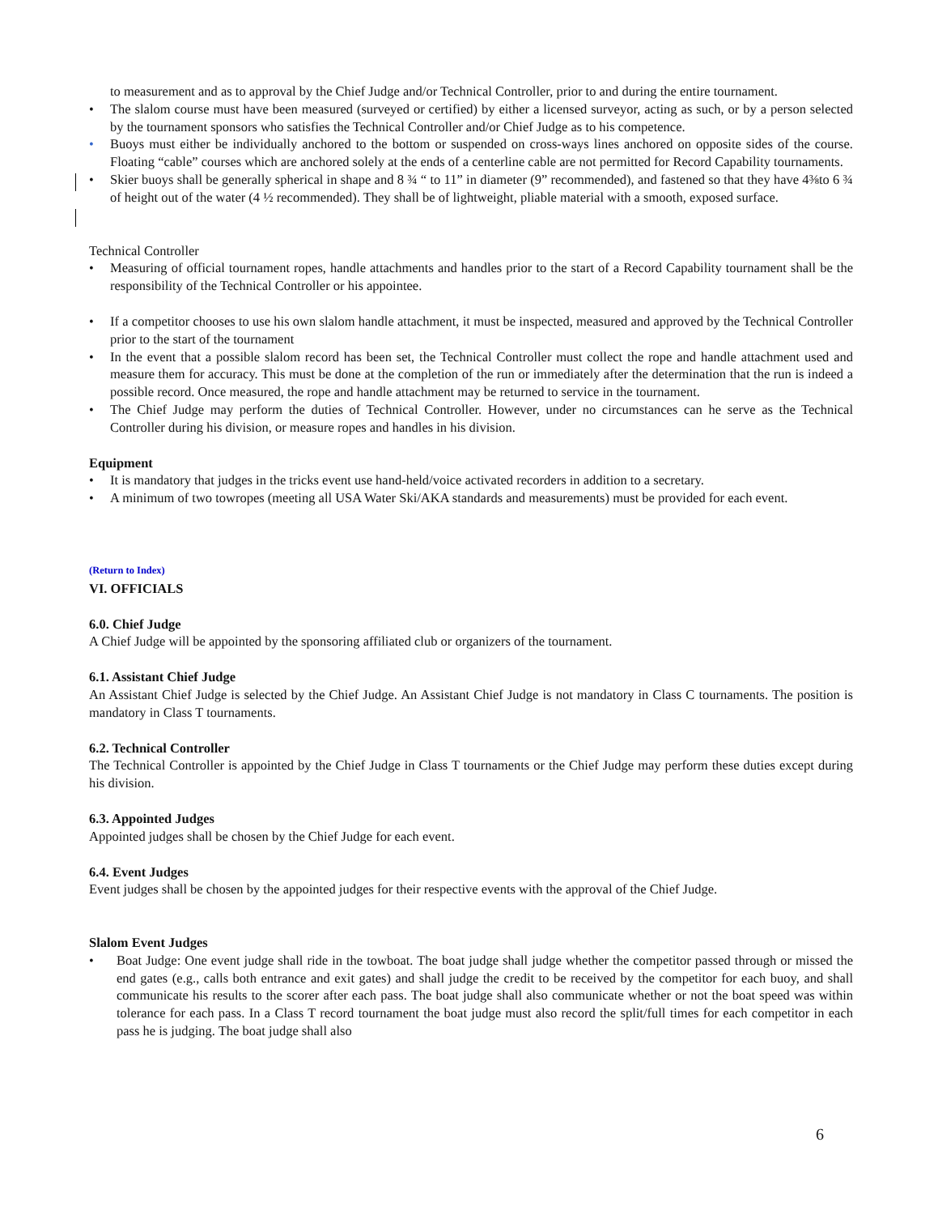to measurement and as to approval by the Chief Judge and/or Technical Controller, prior to and during the entire tournament.
• The slalom course must have been measured (surveyed or certified) by either a licensed surveyor, acting as such, or by a person selected by the tournament sponsors who satisfies the Technical Controller and/or Chief Judge as to his competence.
• Buoys must either be individually anchored to the bottom or suspended on cross-ways lines anchored on opposite sides of the course. Floating “cable” courses which are anchored solely at the ends of a centerline cable are not permitted for Record Capability tournaments.
• Skier buoys shall be generally spherical in shape and 8 ¾ “ to 11” in diameter (9” recommended), and fastened so that they have 4⅜to 6 ¾ of height out of the water (4 ½ recommended). They shall be of lightweight, pliable material with a smooth, exposed surface.
Technical Controller
• Measuring of official tournament ropes, handle attachments and handles prior to the start of a Record Capability tournament shall be the responsibility of the Technical Controller or his appointee.
• If a competitor chooses to use his own slalom handle attachment, it must be inspected, measured and approved by the Technical Controller prior to the start of the tournament
• In the event that a possible slalom record has been set, the Technical Controller must collect the rope and handle attachment used and measure them for accuracy. This must be done at the completion of the run or immediately after the determination that the run is indeed a possible record. Once measured, the rope and handle attachment may be returned to service in the tournament.
• The Chief Judge may perform the duties of Technical Controller. However, under no circumstances can he serve as the Technical Controller during his division, or measure ropes and handles in his division.
Equipment
• It is mandatory that judges in the tricks event use hand-held/voice activated recorders in addition to a secretary.
• A minimum of two towropes (meeting all USA Water Ski/AKA standards and measurements) must be provided for each event.
(Return to Index)
VI. OFFICIALS
6.0. Chief Judge
A Chief Judge will be appointed by the sponsoring affiliated club or organizers of the tournament.
6.1. Assistant Chief Judge
An Assistant Chief Judge is selected by the Chief Judge. An Assistant Chief Judge is not mandatory in Class C tournaments. The position is mandatory in Class T tournaments.
6.2. Technical Controller
The Technical Controller is appointed by the Chief Judge in Class T tournaments or the Chief Judge may perform these duties except during his division.
6.3. Appointed Judges
Appointed judges shall be chosen by the Chief Judge for each event.
6.4. Event Judges
Event judges shall be chosen by the appointed judges for their respective events with the approval of the Chief Judge.
Slalom Event Judges
• Boat Judge: One event judge shall ride in the towboat. The boat judge shall judge whether the competitor passed through or missed the end gates (e.g., calls both entrance and exit gates) and shall judge the credit to be received by the competitor for each buoy, and shall communicate his results to the scorer after each pass. The boat judge shall also communicate whether or not the boat speed was within tolerance for each pass. In a Class T record tournament the boat judge must also record the split/full times for each competitor in each pass he is judging. The boat judge shall also
6